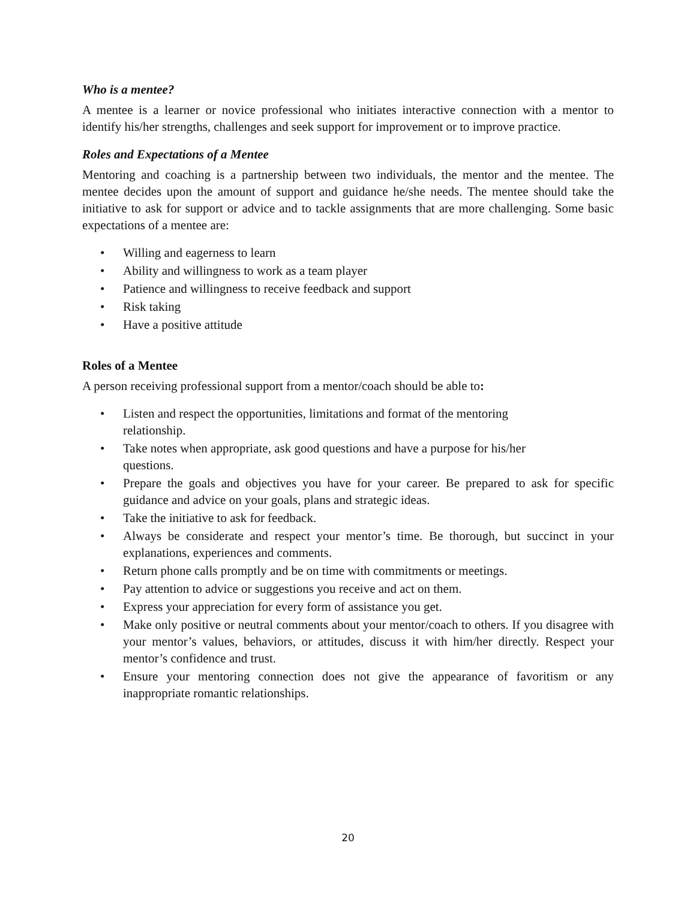Who is a mentee?
A mentee is a learner or novice professional who initiates interactive connection with a mentor to identify his/her strengths, challenges and seek support for improvement or to improve practice.
Roles and Expectations of a Mentee
Mentoring and coaching is a partnership between two individuals, the mentor and the mentee. The mentee decides upon the amount of support and guidance he/she needs. The mentee should take the initiative to ask for support or advice and to tackle assignments that are more challenging. Some basic expectations of a mentee are:
• Willing and eagerness to learn
• Ability and willingness to work as a team player
• Patience and willingness to receive feedback and support
• Risk taking
• Have a positive attitude
Roles of a Mentee
A person receiving professional support from a mentor/coach should be able to:
• Listen and respect the opportunities, limitations and format of the mentoring
relationship.
• Take notes when appropriate, ask good questions and have a purpose for his/her
questions.
• Prepare the goals and objectives you have for your career. Be prepared to ask for specific guidance and advice on your goals, plans and strategic ideas.
• Take the initiative to ask for feedback.
• Always be considerate and respect your mentor’s time. Be thorough, but succinct in your explanations, experiences and comments.
• Return phone calls promptly and be on time with commitments or meetings.
• Pay attention to advice or suggestions you receive and act on them.
• Express your appreciation for every form of assistance you get.
• Make only positive or neutral comments about your mentor/coach to others. If you disagree with your mentor’s values, behaviors, or attitudes, discuss it with him/her directly. Respect your mentor’s confidence and trust.
• Ensure your mentoring connection does not give the appearance of favoritism or any inappropriate romantic relationships.
20